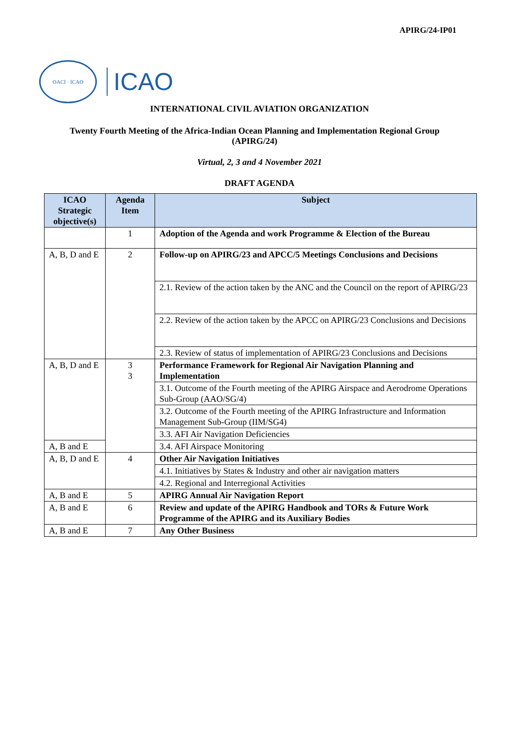APIRG/24-IP01
OACI · ICAO
ICAO
INTERNATIONAL CIVIL AVIATION ORGANIZATION
Twenty Fourth Meeting of the Africa-Indian Ocean Planning and Implementation Regional Group (APIRG/24)
Virtual, 2, 3 and 4 November 2021
DRAFT AGENDA
| ICAO Strategic objective(s) | Agenda Item | Subject |
| --- | --- | --- |
| | 1 | Adoption of the Agenda and work Programme & Election of the Bureau |
| A, B, D and E | 2 | Follow-up on APIRG/23 and APCC/5 Meetings Conclusions and Decisions |
| | | 2.1. Review of the action taken by the ANC and the Council on the report of APIRG/23 |
| | | 2.2. Review of the action taken by the APCC on APIRG/23 Conclusions and Decisions |
| | | 2.3. Review of status of implementation of APIRG/23 Conclusions and Decisions |
| A, B, D and E | 3 3 | Performance Framework for Regional Air Navigation Planning and Implementation |
| | | 3.1. Outcome of the Fourth meeting of the APIRG Airspace and Aerodrome Operations Sub-Group (AAO/SG/4) |
| | | 3.2. Outcome of the Fourth meeting of the APIRG Infrastructure and Information Management Sub-Group (IIM/SG4) |
| | | 3.3. AFI Air Navigation Deficiencies |
| A, B and E | | 3.4. AFI Airspace Monitoring |
| A, B, D and E | 4 | Other Air Navigation Initiatives |
| | | 4.1. Initiatives by States & Industry and other air navigation matters |
| | | 4.2. Regional and Interregional Activities |
| A, B and E | 5 | APIRG Annual Air Navigation Report |
| A, B and E | 6 | Review and update of the APIRG Handbook and TORs & Future Work Programme of the APIRG and its Auxiliary Bodies |
| A, B and E | 7 | Any Other Business |